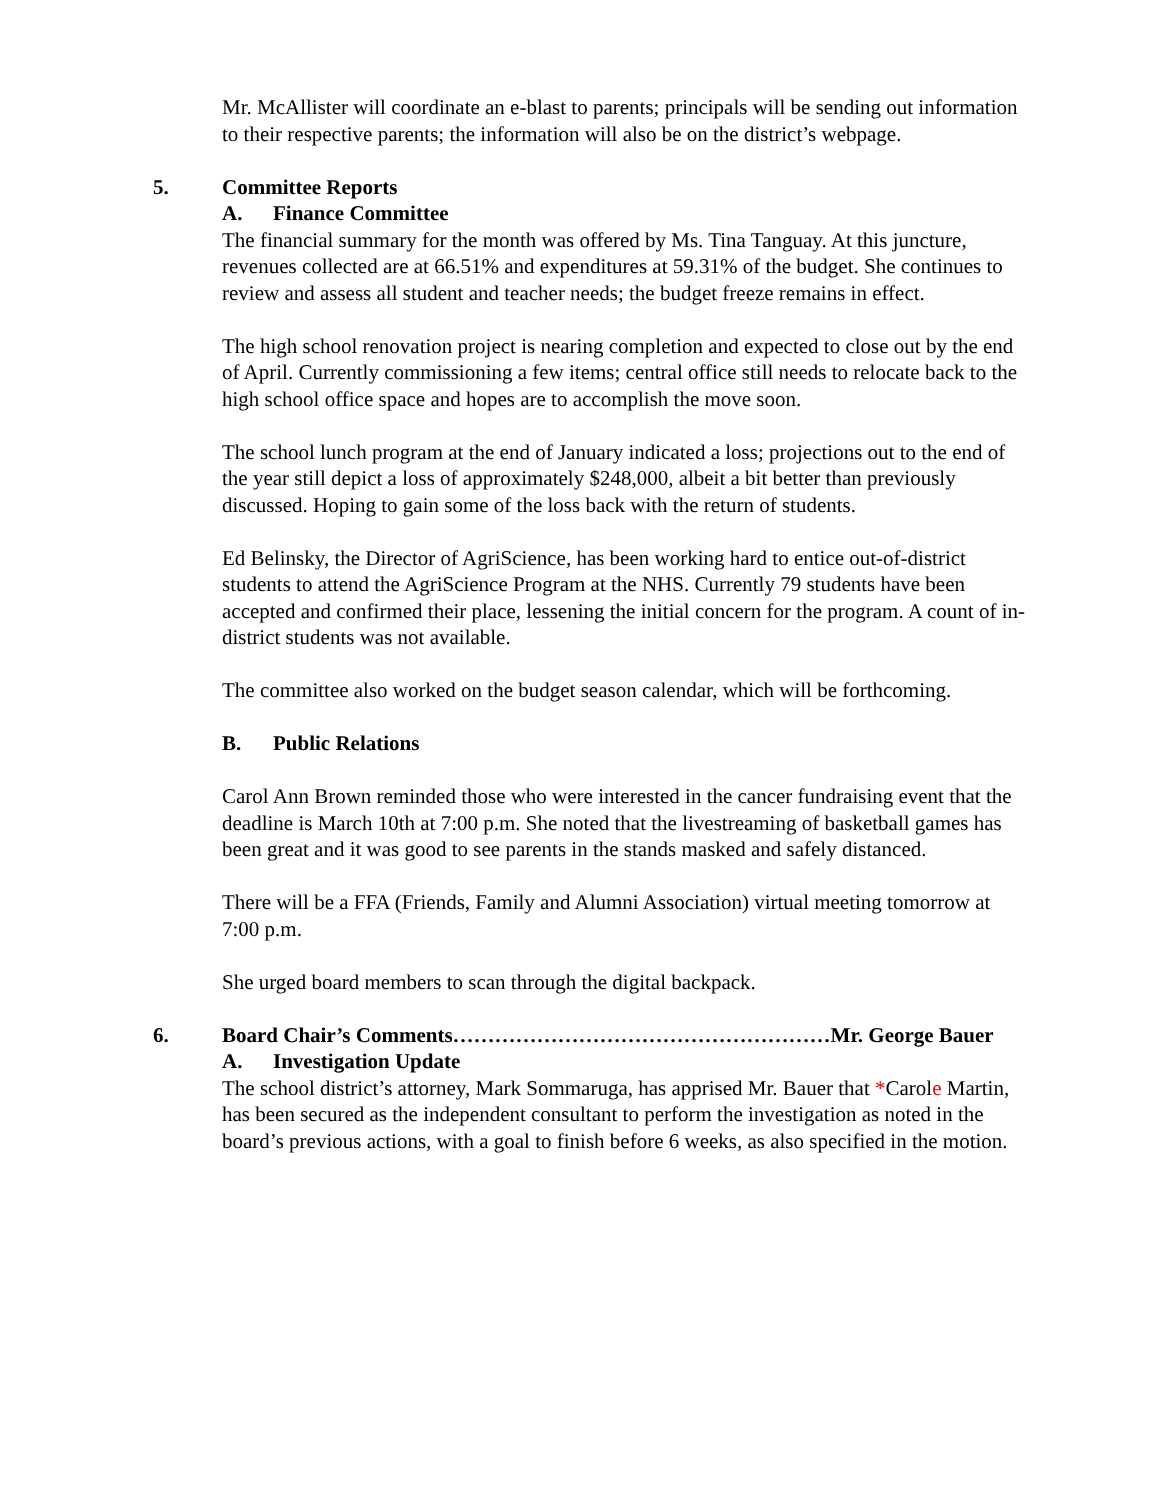Mr. McAllister will coordinate an e-blast to parents; principals will be sending out information to their respective parents; the information will also be on the district’s webpage.
5. Committee Reports
A. Finance Committee
The financial summary for the month was offered by Ms. Tina Tanguay. At this juncture, revenues collected are at 66.51% and expenditures at 59.31% of the budget. She continues to review and assess all student and teacher needs; the budget freeze remains in effect.
The high school renovation project is nearing completion and expected to close out by the end of April. Currently commissioning a few items; central office still needs to relocate back to the high school office space and hopes are to accomplish the move soon.
The school lunch program at the end of January indicated a loss; projections out to the end of the year still depict a loss of approximately $248,000, albeit a bit better than previously discussed. Hoping to gain some of the loss back with the return of students.
Ed Belinsky, the Director of AgriScience, has been working hard to entice out-of-district students to attend the AgriScience Program at the NHS. Currently 79 students have been accepted and confirmed their place, lessening the initial concern for the program. A count of in-district students was not available.
The committee also worked on the budget season calendar, which will be forthcoming.
B. Public Relations
Carol Ann Brown reminded those who were interested in the cancer fundraising event that the deadline is March 10th at 7:00 p.m. She noted that the livestreaming of basketball games has been great and it was good to see parents in the stands masked and safely distanced.
There will be a FFA (Friends, Family and Alumni Association) virtual meeting tomorrow at 7:00 p.m.
She urged board members to scan through the digital backpack.
6. Board Chair’s Comments………………………………………………Mr. George Bauer
A. Investigation Update
The school district’s attorney, Mark Sommaruga, has apprised Mr. Bauer that *Carole Martin, has been secured as the independent consultant to perform the investigation as noted in the board’s previous actions, with a goal to finish before 6 weeks, as also specified in the motion.